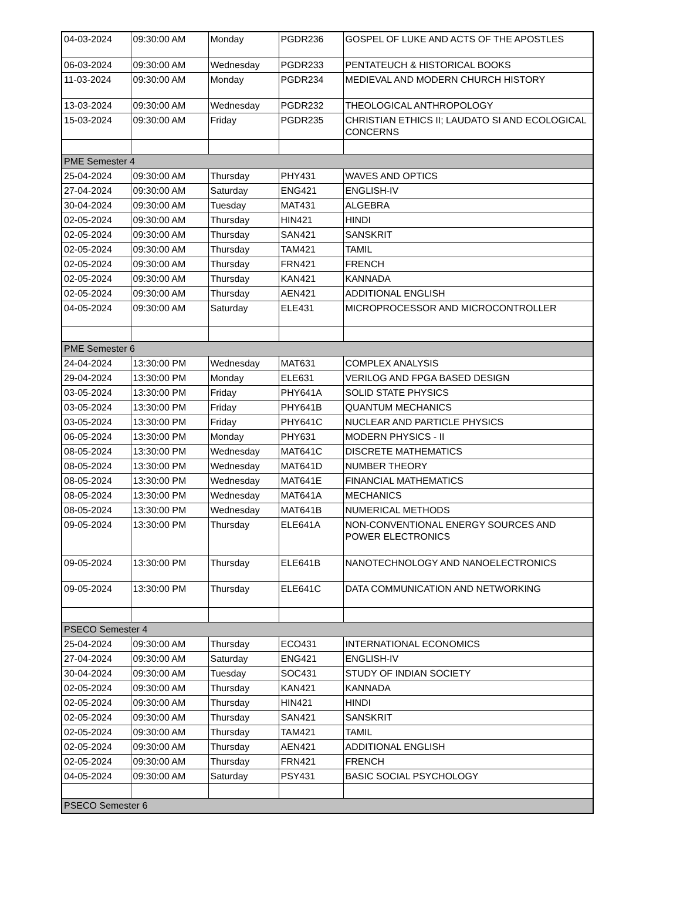| 04-03-2024 | 09:30:00 AM | Monday | PGDR236 | GOSPEL OF LUKE AND ACTS OF THE APOSTLES |
| 06-03-2024 | 09:30:00 AM | Wednesday | PGDR233 | PENTATEUCH & HISTORICAL BOOKS |
| 11-03-2024 | 09:30:00 AM | Monday | PGDR234 | MEDIEVAL AND MODERN CHURCH HISTORY |
| 13-03-2024 | 09:30:00 AM | Wednesday | PGDR232 | THEOLOGICAL ANTHROPOLOGY |
| 15-03-2024 | 09:30:00 AM | Friday | PGDR235 | CHRISTIAN ETHICS II; LAUDATO SI AND ECOLOGICAL CONCERNS |
| PME Semester 4 | | | | |
| 25-04-2024 | 09:30:00 AM | Thursday | PHY431 | WAVES AND OPTICS |
| 27-04-2024 | 09:30:00 AM | Saturday | ENG421 | ENGLISH-IV |
| 30-04-2024 | 09:30:00 AM | Tuesday | MAT431 | ALGEBRA |
| 02-05-2024 | 09:30:00 AM | Thursday | HIN421 | HINDI |
| 02-05-2024 | 09:30:00 AM | Thursday | SAN421 | SANSKRIT |
| 02-05-2024 | 09:30:00 AM | Thursday | TAM421 | TAMIL |
| 02-05-2024 | 09:30:00 AM | Thursday | FRN421 | FRENCH |
| 02-05-2024 | 09:30:00 AM | Thursday | KAN421 | KANNADA |
| 02-05-2024 | 09:30:00 AM | Thursday | AEN421 | ADDITIONAL ENGLISH |
| 04-05-2024 | 09:30:00 AM | Saturday | ELE431 | MICROPROCESSOR AND MICROCONTROLLER |
| PME Semester 6 | | | | |
| 24-04-2024 | 13:30:00 PM | Wednesday | MAT631 | COMPLEX ANALYSIS |
| 29-04-2024 | 13:30:00 PM | Monday | ELE631 | VERILOG AND FPGA BASED DESIGN |
| 03-05-2024 | 13:30:00 PM | Friday | PHY641A | SOLID STATE PHYSICS |
| 03-05-2024 | 13:30:00 PM | Friday | PHY641B | QUANTUM MECHANICS |
| 03-05-2024 | 13:30:00 PM | Friday | PHY641C | NUCLEAR AND PARTICLE PHYSICS |
| 06-05-2024 | 13:30:00 PM | Monday | PHY631 | MODERN PHYSICS - II |
| 08-05-2024 | 13:30:00 PM | Wednesday | MAT641C | DISCRETE MATHEMATICS |
| 08-05-2024 | 13:30:00 PM | Wednesday | MAT641D | NUMBER THEORY |
| 08-05-2024 | 13:30:00 PM | Wednesday | MAT641E | FINANCIAL MATHEMATICS |
| 08-05-2024 | 13:30:00 PM | Wednesday | MAT641A | MECHANICS |
| 08-05-2024 | 13:30:00 PM | Wednesday | MAT641B | NUMERICAL METHODS |
| 09-05-2024 | 13:30:00 PM | Thursday | ELE641A | NON-CONVENTIONAL ENERGY SOURCES AND POWER ELECTRONICS |
| 09-05-2024 | 13:30:00 PM | Thursday | ELE641B | NANOTECHNOLOGY AND NANOELECTRONICS |
| 09-05-2024 | 13:30:00 PM | Thursday | ELE641C | DATA COMMUNICATION AND NETWORKING |
| PSECO Semester 4 | | | | |
| 25-04-2024 | 09:30:00 AM | Thursday | ECO431 | INTERNATIONAL ECONOMICS |
| 27-04-2024 | 09:30:00 AM | Saturday | ENG421 | ENGLISH-IV |
| 30-04-2024 | 09:30:00 AM | Tuesday | SOC431 | STUDY OF INDIAN SOCIETY |
| 02-05-2024 | 09:30:00 AM | Thursday | KAN421 | KANNADA |
| 02-05-2024 | 09:30:00 AM | Thursday | HIN421 | HINDI |
| 02-05-2024 | 09:30:00 AM | Thursday | SAN421 | SANSKRIT |
| 02-05-2024 | 09:30:00 AM | Thursday | TAM421 | TAMIL |
| 02-05-2024 | 09:30:00 AM | Thursday | AEN421 | ADDITIONAL ENGLISH |
| 02-05-2024 | 09:30:00 AM | Thursday | FRN421 | FRENCH |
| 04-05-2024 | 09:30:00 AM | Saturday | PSY431 | BASIC SOCIAL PSYCHOLOGY |
| PSECO Semester 6 | | | | |